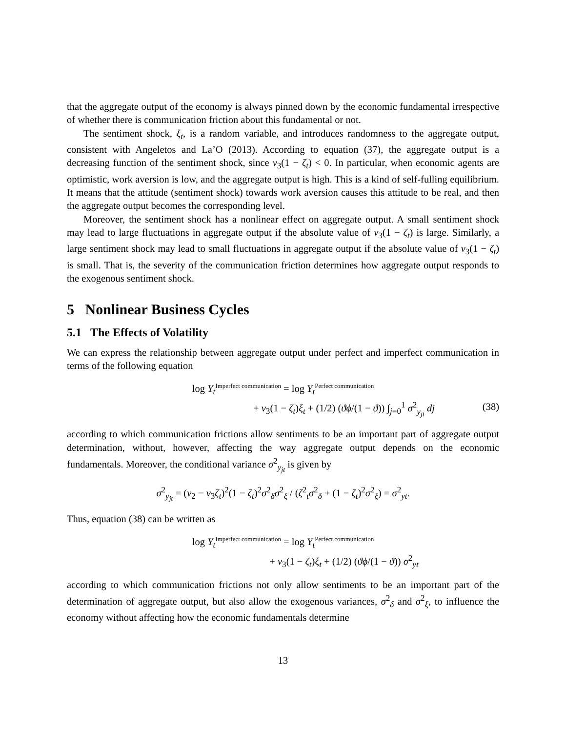that the aggregate output of the economy is always pinned down by the economic fundamental irrespective of whether there is communication friction about this fundamental or not.
The sentiment shock, ξ<sub>t</sub>, is a random variable, and introduces randomness to the aggregate output, consistent with Angeletos and La’O (2013). According to equation (37), the aggregate output is a decreasing function of the sentiment shock, since ν<sub>3</sub>(1 − ζ<sub>t</sub>) < 0. In particular, when economic agents are optimistic, work aversion is low, and the aggregate output is high. This is a kind of self-fulling equilibrium. It means that the attitude (sentiment shock) towards work aversion causes this attitude to be real, and then the aggregate output becomes the corresponding level.
Moreover, the sentiment shock has a nonlinear effect on aggregate output. A small sentiment shock may lead to large fluctuations in aggregate output if the absolute value of ν<sub>3</sub>(1 − ζ<sub>t</sub>) is large. Similarly, a large sentiment shock may lead to small fluctuations in aggregate output if the absolute value of ν<sub>3</sub>(1 − ζ<sub>t</sub>) is small. That is, the severity of the communication friction determines how aggregate output responds to the exogenous sentiment shock.
5 Nonlinear Business Cycles
5.1 The Effects of Volatility
We can express the relationship between aggregate output under perfect and imperfect communication in terms of the following equation
log Y<sub>t</sub><sup>Imperfect communication</sup> = log Y<sub>t</sub><sup>Perfect communication</sup>
+ ν<sub>3</sub>(1 − ζ<sub>t</sub>)ξ<sub>t</sub> + (1/2) (ϑϕ/(1 − ϑ)) ∫<sub>j=0</sub><sup>1</sup> σ<sup>2</sup><sub>y<sub>jt</sub></sub> dj (38)
according to which communication frictions allow sentiments to be an important part of aggregate output determination, without, however, affecting the way aggregate output depends on the economic fundamentals. Moreover, the conditional variance σ<sup>2</sup><sub>y<sub>jt</sub></sub> is given by
σ<sup>2</sup><sub>y<sub>jt</sub></sub> = (ν<sub>2</sub> − ν<sub>3</sub>ζ<sub>t</sub>)<sup>2</sup>(1 − ζ<sub>t</sub>)<sup>2</sup>σ<sup>2</sup><sub>δ</sub>σ<sup>2</sup><sub>ξ</sub> / (ζ<sup>2</sup><sub>t</sub>σ<sup>2</sup><sub>δ</sub> + (1 − ζ<sub>t</sub>)<sup>2</sup>σ<sup>2</sup><sub>ξ</sub>) = σ<sup>2</sup><sub>yt</sub>.
Thus, equation (38) can be written as
log Y<sub>t</sub><sup>Imperfect communication</sup> = log Y<sub>t</sub><sup>Perfect communication</sup>
+ ν<sub>3</sub>(1 − ζ<sub>t</sub>)ξ<sub>t</sub> + (1/2) (ϑϕ/(1 − ϑ)) σ<sup>2</sup><sub>yt</sub>
according to which communication frictions not only allow sentiments to be an important part of the determination of aggregate output, but also allow the exogenous variances, σ<sup>2</sup><sub>δ</sub> and σ<sup>2</sup><sub>ξ</sub>, to influence the economy without affecting how the economic fundamentals determine
13